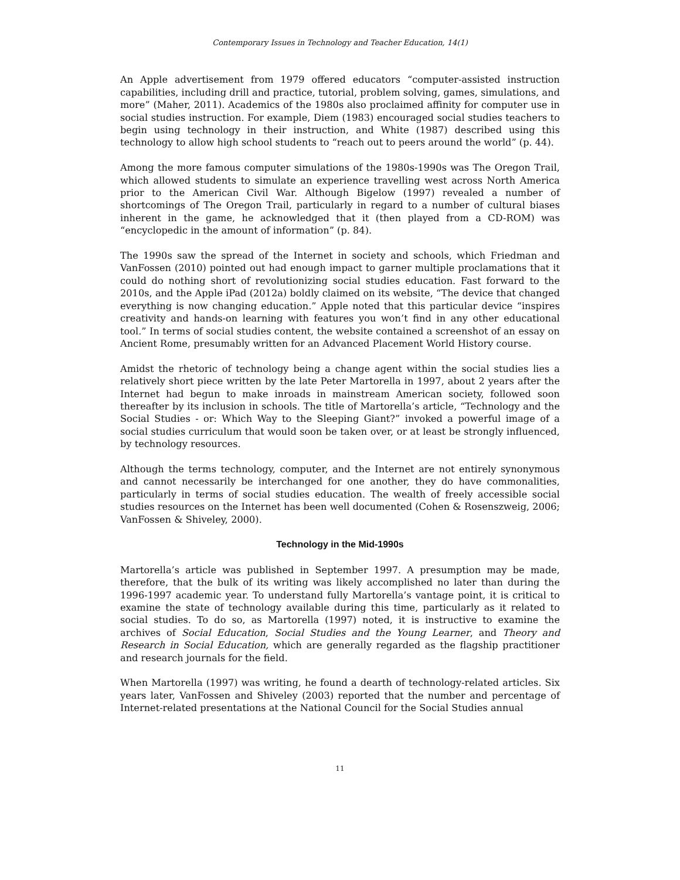Contemporary Issues in Technology and Teacher Education, 14(1)
An Apple advertisement from 1979 offered educators “computer-assisted instruction capabilities, including drill and practice, tutorial, problem solving, games, simulations, and more” (Maher, 2011). Academics of the 1980s also proclaimed affinity for computer use in social studies instruction. For example, Diem (1983) encouraged social studies teachers to begin using technology in their instruction, and White (1987) described using this technology to allow high school students to “reach out to peers around the world” (p. 44).
Among the more famous computer simulations of the 1980s-1990s was The Oregon Trail, which allowed students to simulate an experience travelling west across North America prior to the American Civil War. Although Bigelow (1997) revealed a number of shortcomings of The Oregon Trail, particularly in regard to a number of cultural biases inherent in the game, he acknowledged that it (then played from a CD-ROM) was “encyclopedic in the amount of information” (p. 84).
The 1990s saw the spread of the Internet in society and schools, which Friedman and VanFossen (2010) pointed out had enough impact to garner multiple proclamations that it could do nothing short of revolutionizing social studies education. Fast forward to the 2010s, and the Apple iPad (2012a) boldly claimed on its website, “The device that changed everything is now changing education.” Apple noted that this particular device “inspires creativity and hands-on learning with features you won’t find in any other educational tool.” In terms of social studies content, the website contained a screenshot of an essay on Ancient Rome, presumably written for an Advanced Placement World History course.
Amidst the rhetoric of technology being a change agent within the social studies lies a relatively short piece written by the late Peter Martorella in 1997, about 2 years after the Internet had begun to make inroads in mainstream American society, followed soon thereafter by its inclusion in schools. The title of Martorella’s article, “Technology and the Social Studies - or: Which Way to the Sleeping Giant?” invoked a powerful image of a social studies curriculum that would soon be taken over, or at least be strongly influenced, by technology resources.
Although the terms technology, computer, and the Internet are not entirely synonymous and cannot necessarily be interchanged for one another, they do have commonalities, particularly in terms of social studies education. The wealth of freely accessible social studies resources on the Internet has been well documented (Cohen & Rosenszweig, 2006; VanFossen & Shiveley, 2000).
Technology in the Mid-1990s
Martorella’s article was published in September 1997. A presumption may be made, therefore, that the bulk of its writing was likely accomplished no later than during the 1996-1997 academic year. To understand fully Martorella’s vantage point, it is critical to examine the state of technology available during this time, particularly as it related to social studies. To do so, as Martorella (1997) noted, it is instructive to examine the archives of Social Education, Social Studies and the Young Learner, and Theory and Research in Social Education, which are generally regarded as the flagship practitioner and research journals for the field.
When Martorella (1997) was writing, he found a dearth of technology-related articles. Six years later, VanFossen and Shiveley (2003) reported that the number and percentage of Internet-related presentations at the National Council for the Social Studies annual
11